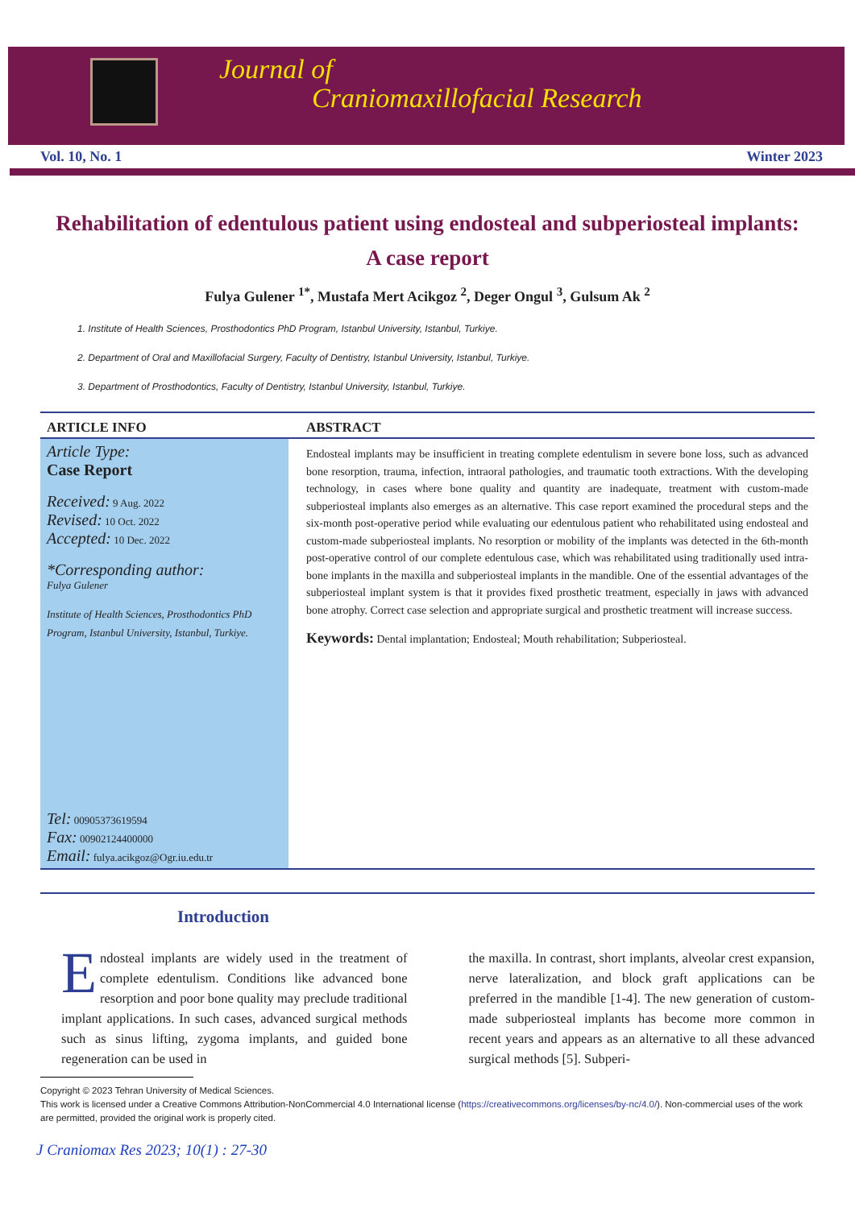Journal of
Craniomaxillofacial Research
Vol. 10, No. 1 Winter 2023
Rehabilitation of edentulous patient using endosteal and subperiosteal implants: A case report
Fulya Gulener <sup>1*</sup>, Mustafa Mert Acikgoz <sup>2</sup>, Deger Ongul <sup>3</sup>, Gulsum Ak <sup>2</sup>
1. Institute of Health Sciences, Prosthodontics PhD Program, Istanbul University, Istanbul, Turkiye.
2. Department of Oral and Maxillofacial Surgery, Faculty of Dentistry, Istanbul University, Istanbul, Turkiye.
3. Department of Prosthodontics, Faculty of Dentistry, Istanbul University, Istanbul, Turkiye.
ARTICLE INFO
Article Type:
Case Report
Received: 9 Aug. 2022
Revised: 10 Oct. 2022
Accepted: 10 Dec. 2022
*Corresponding author:
Fulya Gulener
Institute of Health Sciences, Prosthodontics PhD Program, Istanbul University, Istanbul, Turkiye.
Tel: 009053736195​94
Fax: 00902124400000
Email: fulya.acikgoz@Ogr.iu.edu.tr
ABSTRACT
Endosteal implants may be insufficient in treating complete edentulism in severe bone loss, such as advanced bone resorption, trauma, infection, intraoral pathologies, and traumatic tooth extractions. With the developing technology, in cases where bone quality and quantity are inadequate, treatment with custom-made subperiosteal implants also emerges as an alternative. This case report examined the procedural steps and the six-month post-operative period while evaluating our edentulous patient who rehabilitated using endosteal and custom-made subperiosteal implants. No resorption or mobility of the implants was detected in the 6th-month post-operative control of our complete edentulous case, which was rehabilitated using traditionally used intra-bone implants in the maxilla and subperiosteal implants in the mandible. One of the essential advantages of the subperiosteal implant system is that it provides fixed prosthetic treatment, especially in jaws with advanced bone atrophy. Correct case selection and appropriate surgical and prosthetic treatment will increase success.
Keywords: Dental implantation; Endosteal; Mouth rehabilitation; Subperiosteal.
Introduction
Endosteal implants are widely used in the treatment of complete edentulism. Conditions like advanced bone resorption and poor bone quality may preclude traditional implant applications. In such cases, advanced surgical methods such as sinus lifting, zygoma implants, and guided bone regeneration can be used in
the maxilla. In contrast, short implants, alveolar crest expansion, nerve lateralization, and block graft applications can be preferred in the mandible [1-4]. The new generation of custom-made subperiosteal implants has become more common in recent years and appears as an alternative to all these advanced surgical methods [5]. Subperi-
Copyright © 2023 Tehran University of Medical Sciences.
This work is licensed under a Creative Commons Attribution-NonCommercial 4.0 International license (https://creativecommons.org/licenses/by-nc/4.0/). Non-commercial uses of the work are permitted, provided the original work is properly cited.
J Craniomax Res 2023; 10(1) : 27-30